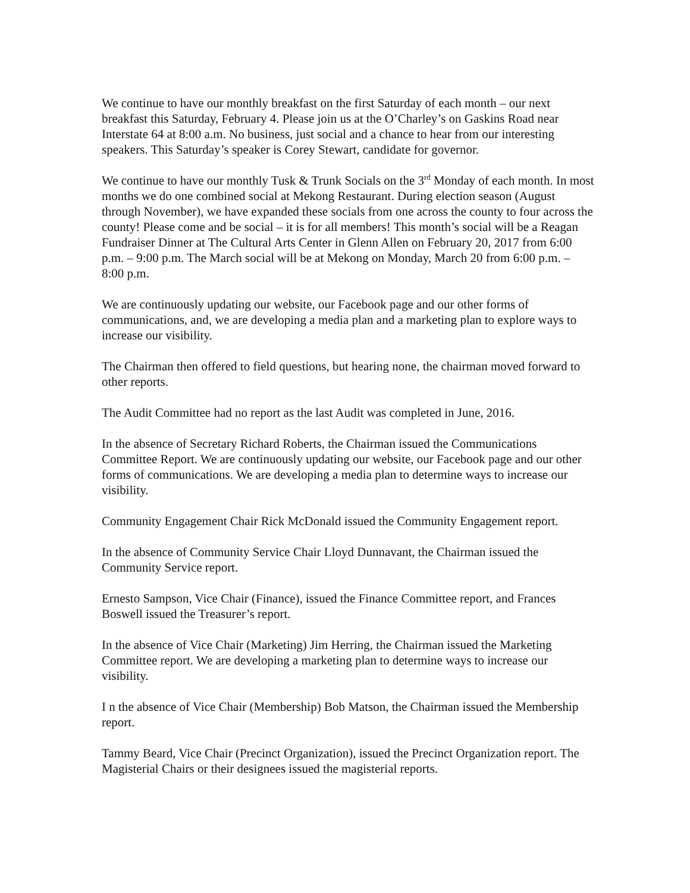We continue to have our monthly breakfast on the first Saturday of each month – our next breakfast this Saturday, February 4. Please join us at the O’Charley’s on Gaskins Road near Interstate 64 at 8:00 a.m. No business, just social and a chance to hear from our interesting speakers. This Saturday’s speaker is Corey Stewart, candidate for governor.
We continue to have our monthly Tusk & Trunk Socials on the 3<sup>rd</sup> Monday of each month. In most months we do one combined social at Mekong Restaurant. During election season (August through November), we have expanded these socials from one across the county to four across the county! Please come and be social – it is for all members! This month’s social will be a Reagan Fundraiser Dinner at The Cultural Arts Center in Glenn Allen on February 20, 2017 from 6:00 p.m. – 9:00 p.m. The March social will be at Mekong on Monday, March 20 from 6:00 p.m. – 8:00 p.m.
We are continuously updating our website, our Facebook page and our other forms of communications, and, we are developing a media plan and a marketing plan to explore ways to increase our visibility.
The Chairman then offered to field questions, but hearing none, the chairman moved forward to other reports.
The Audit Committee had no report as the last Audit was completed in June, 2016.
In the absence of Secretary Richard Roberts, the Chairman issued the Communications Committee Report. We are continuously updating our website, our Facebook page and our other forms of communications. We are developing a media plan to determine ways to increase our visibility.
Community Engagement Chair Rick McDonald issued the Community Engagement report.
In the absence of Community Service Chair Lloyd Dunnavant, the Chairman issued the Community Service report.
Ernesto Sampson, Vice Chair (Finance), issued the Finance Committee report, and Frances Boswell issued the Treasurer’s report.
In the absence of Vice Chair (Marketing) Jim Herring, the Chairman issued the Marketing Committee report. We are developing a marketing plan to determine ways to increase our visibility.
I n the absence of Vice Chair (Membership) Bob Matson, the Chairman issued the Membership report.
Tammy Beard, Vice Chair (Precinct Organization), issued the Precinct Organization report. The Magisterial Chairs or their designees issued the magisterial reports.